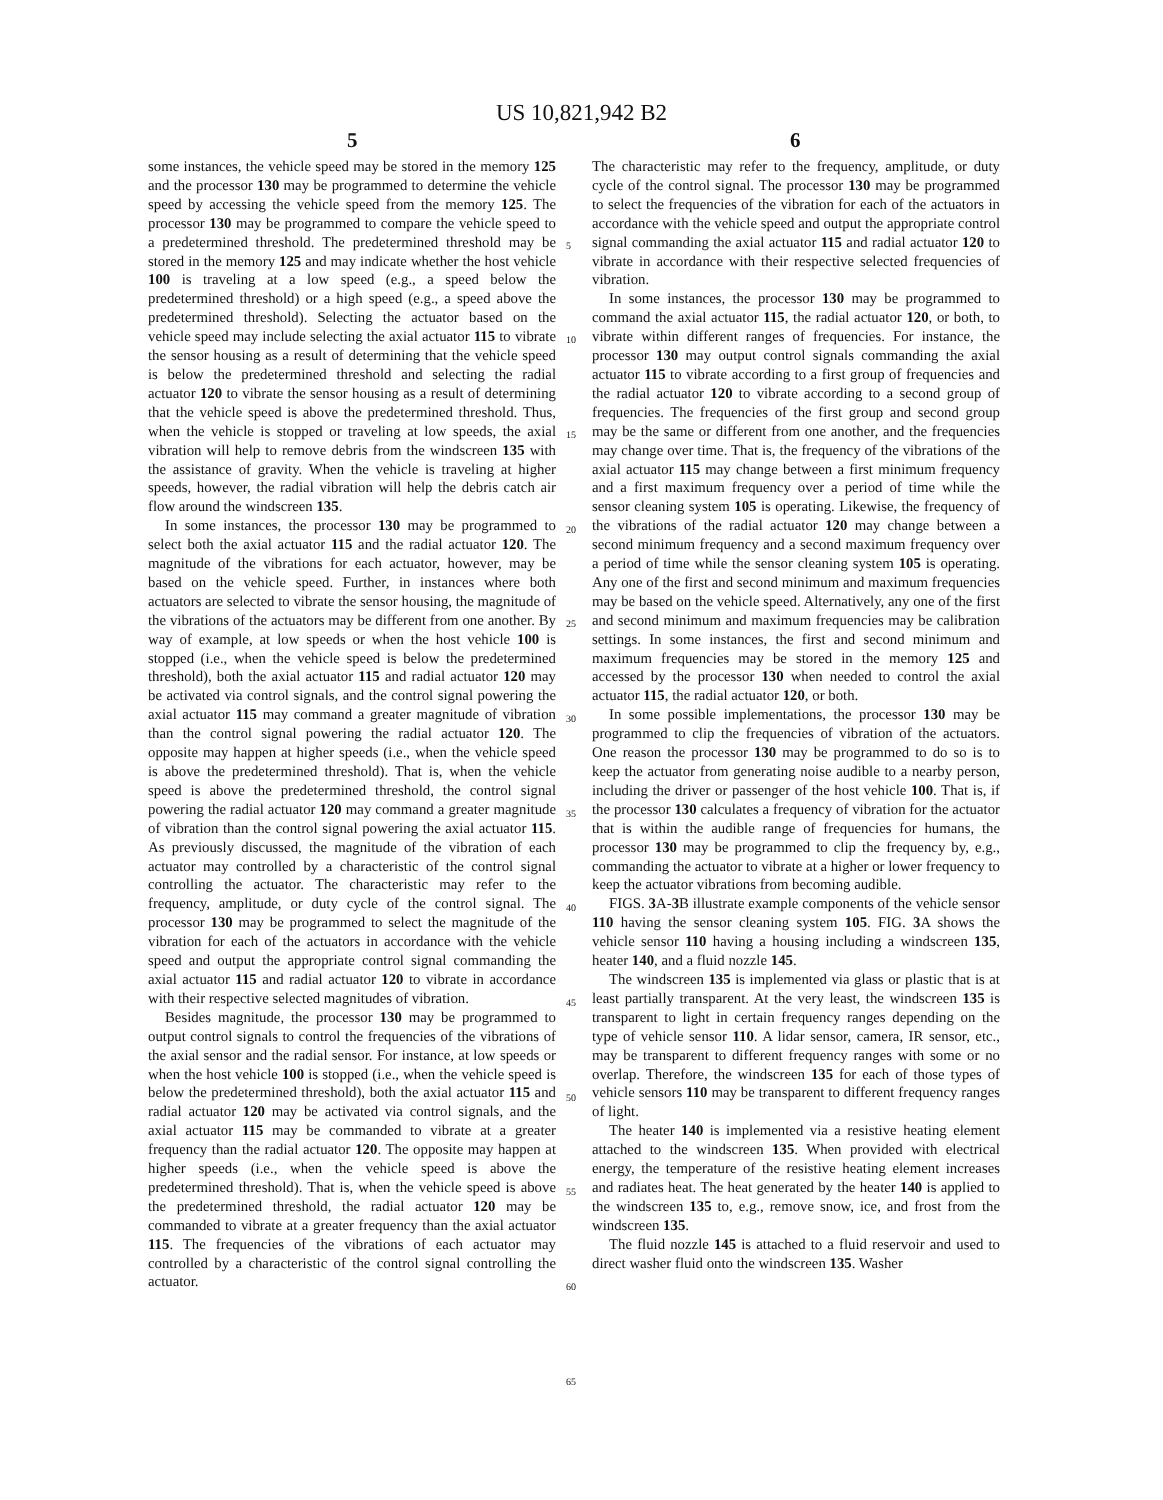US 10,821,942 B2
5 6
some instances, the vehicle speed may be stored in the memory 125 and the processor 130 may be programmed to determine the vehicle speed by accessing the vehicle speed from the memory 125. The processor 130 may be programmed to compare the vehicle speed to a predetermined threshold. The predetermined threshold may be stored in the memory 125 and may indicate whether the host vehicle 100 is traveling at a low speed (e.g., a speed below the predetermined threshold) or a high speed (e.g., a speed above the predetermined threshold). Selecting the actuator based on the vehicle speed may include selecting the axial actuator 115 to vibrate the sensor housing as a result of determining that the vehicle speed is below the predetermined threshold and selecting the radial actuator 120 to vibrate the sensor housing as a result of determining that the vehicle speed is above the predetermined threshold. Thus, when the vehicle is stopped or traveling at low speeds, the axial vibration will help to remove debris from the windscreen 135 with the assistance of gravity. When the vehicle is traveling at higher speeds, however, the radial vibration will help the debris catch air flow around the windscreen 135.
In some instances, the processor 130 may be programmed to select both the axial actuator 115 and the radial actuator 120. The magnitude of the vibrations for each actuator, however, may be based on the vehicle speed. Further, in instances where both actuators are selected to vibrate the sensor housing, the magnitude of the vibrations of the actuators may be different from one another. By way of example, at low speeds or when the host vehicle 100 is stopped (i.e., when the vehicle speed is below the predetermined threshold), both the axial actuator 115 and radial actuator 120 may be activated via control signals, and the control signal powering the axial actuator 115 may command a greater magnitude of vibration than the control signal powering the radial actuator 120. The opposite may happen at higher speeds (i.e., when the vehicle speed is above the predetermined threshold). That is, when the vehicle speed is above the predetermined threshold, the control signal powering the radial actuator 120 may command a greater magnitude of vibration than the control signal powering the axial actuator 115. As previously discussed, the magnitude of the vibration of each actuator may controlled by a characteristic of the control signal controlling the actuator. The characteristic may refer to the frequency, amplitude, or duty cycle of the control signal. The processor 130 may be programmed to select the magnitude of the vibration for each of the actuators in accordance with the vehicle speed and output the appropriate control signal commanding the axial actuator 115 and radial actuator 120 to vibrate in accordance with their respective selected magnitudes of vibration.
Besides magnitude, the processor 130 may be programmed to output control signals to control the frequencies of the vibrations of the axial sensor and the radial sensor. For instance, at low speeds or when the host vehicle 100 is stopped (i.e., when the vehicle speed is below the predetermined threshold), both the axial actuator 115 and radial actuator 120 may be activated via control signals, and the axial actuator 115 may be commanded to vibrate at a greater frequency than the radial actuator 120. The opposite may happen at higher speeds (i.e., when the vehicle speed is above the predetermined threshold). That is, when the vehicle speed is above the predetermined threshold, the radial actuator 120 may be commanded to vibrate at a greater frequency than the axial actuator 115. The frequencies of the vibrations of each actuator may controlled by a characteristic of the control signal controlling the actuator.
The characteristic may refer to the frequency, amplitude, or duty cycle of the control signal. The processor 130 may be programmed to select the frequencies of the vibration for each of the actuators in accordance with the vehicle speed and output the appropriate control signal commanding the axial actuator 115 and radial actuator 120 to vibrate in accordance with their respective selected frequencies of vibration.
In some instances, the processor 130 may be programmed to command the axial actuator 115, the radial actuator 120, or both, to vibrate within different ranges of frequencies. For instance, the processor 130 may output control signals commanding the axial actuator 115 to vibrate according to a first group of frequencies and the radial actuator 120 to vibrate according to a second group of frequencies. The frequencies of the first group and second group may be the same or different from one another, and the frequencies may change over time. That is, the frequency of the vibrations of the axial actuator 115 may change between a first minimum frequency and a first maximum frequency over a period of time while the sensor cleaning system 105 is operating. Likewise, the frequency of the vibrations of the radial actuator 120 may change between a second minimum frequency and a second maximum frequency over a period of time while the sensor cleaning system 105 is operating. Any one of the first and second minimum and maximum frequencies may be based on the vehicle speed. Alternatively, any one of the first and second minimum and maximum frequencies may be calibration settings. In some instances, the first and second minimum and maximum frequencies may be stored in the memory 125 and accessed by the processor 130 when needed to control the axial actuator 115, the radial actuator 120, or both.
In some possible implementations, the processor 130 may be programmed to clip the frequencies of vibration of the actuators. One reason the processor 130 may be programmed to do so is to keep the actuator from generating noise audible to a nearby person, including the driver or passenger of the host vehicle 100. That is, if the processor 130 calculates a frequency of vibration for the actuator that is within the audible range of frequencies for humans, the processor 130 may be programmed to clip the frequency by, e.g., commanding the actuator to vibrate at a higher or lower frequency to keep the actuator vibrations from becoming audible.
FIGS. 3 A-3 B illustrate example components of the vehicle sensor 110 having the sensor cleaning system 105. FIG. 3 A shows the vehicle sensor 110 having a housing including a windscreen 135, heater 140, and a fluid nozzle 145.
The windscreen 135 is implemented via glass or plastic that is at least partially transparent. At the very least, the windscreen 135 is transparent to light in certain frequency ranges depending on the type of vehicle sensor 110. A lidar sensor, camera, IR sensor, etc., may be transparent to different frequency ranges with some or no overlap. Therefore, the windscreen 135 for each of those types of vehicle sensors 110 may be transparent to different frequency ranges of light.
The heater 140 is implemented via a resistive heating element attached to the windscreen 135. When provided with electrical energy, the temperature of the resistive heating element increases and radiates heat. The heat generated by the heater 140 is applied to the windscreen 135 to, e.g., remove snow, ice, and frost from the windscreen 135.
The fluid nozzle 145 is attached to a fluid reservoir and used to direct washer fluid onto the windscreen 135. Washer
5
10
15
20
25
30
35
40
45
50
55
60
65